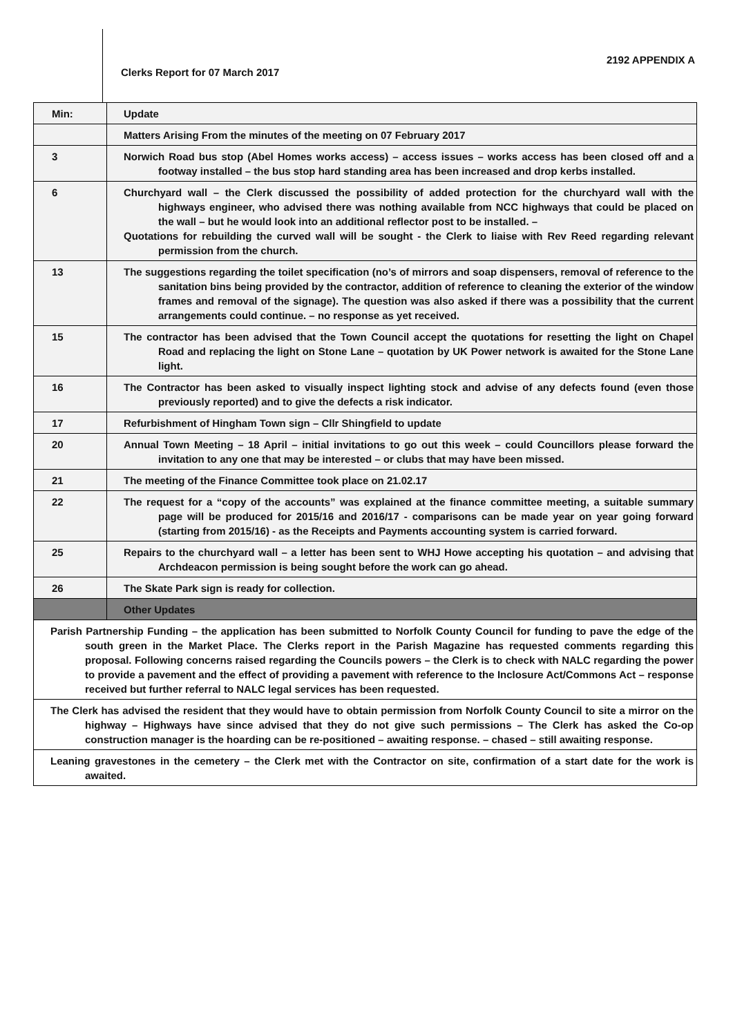2192 APPENDIX A
Clerks Report for 07 March 2017
| Min: | Update |
| | Matters Arising From the minutes of the meeting on 07 February 2017 |
| 3 | Norwich Road bus stop (Abel Homes works access) – access issues – works access has been closed off and a footway installed – the bus stop hard standing area has been increased and drop kerbs installed. |
| 6 | Churchyard wall – the Clerk discussed the possibility of added protection for the churchyard wall with the highways engineer, who advised there was nothing available from NCC highways that could be placed on the wall – but he would look into an additional reflector post to be installed. – Quotations for rebuilding the curved wall will be sought - the Clerk to liaise with Rev Reed regarding relevant permission from the church. |
| 13 | The suggestions regarding the toilet specification (no’s of mirrors and soap dispensers, removal of reference to the sanitation bins being provided by the contractor, addition of reference to cleaning the exterior of the window frames and removal of the signage). The question was also asked if there was a possibility that the current arrangements could continue. – no response as yet received. |
| 15 | The contractor has been advised that the Town Council accept the quotations for resetting the light on Chapel Road and replacing the light on Stone Lane – quotation by UK Power network is awaited for the Stone Lane light. |
| 16 | The Contractor has been asked to visually inspect lighting stock and advise of any defects found (even those previously reported) and to give the defects a risk indicator. |
| 17 | Refurbishment of Hingham Town sign – Cllr Shingfield to update |
| 20 | Annual Town Meeting – 18 April – initial invitations to go out this week – could Councillors please forward the invitation to any one that may be interested – or clubs that may have been missed. |
| 21 | The meeting of the Finance Committee took place on 21.02.17 |
| 22 | The request for a “copy of the accounts” was explained at the finance committee meeting, a suitable summary page will be produced for 2015/16 and 2016/17 - comparisons can be made year on year going forward (starting from 2015/16) - as the Receipts and Payments accounting system is carried forward. |
| 25 | Repairs to the churchyard wall – a letter has been sent to WHJ Howe accepting his quotation – and advising that Archdeacon permission is being sought before the work can go ahead. |
| 26 | The Skate Park sign is ready for collection. |
| | Other Updates |
| Parish Partnership Funding – the application has been submitted to Norfolk County Council for funding to pave the edge of the south green in the Market Place. The Clerks report in the Parish Magazine has requested comments regarding this proposal. Following concerns raised regarding the Councils powers – the Clerk is to check with NALC regarding the power to provide a pavement and the effect of providing a pavement with reference to the Inclosure Act/Commons Act – response received but further referral to NALC legal services has been requested. | |
| The Clerk has advised the resident that they would have to obtain permission from Norfolk County Council to site a mirror on the highway – Highways have since advised that they do not give such permissions – The Clerk has asked the Co-op construction manager is the hoarding can be re-positioned – awaiting response. – chased – still awaiting response. | |
| Leaning gravestones in the cemetery – the Clerk met with the Contractor on site, confirmation of a start date for the work is awaited. | |